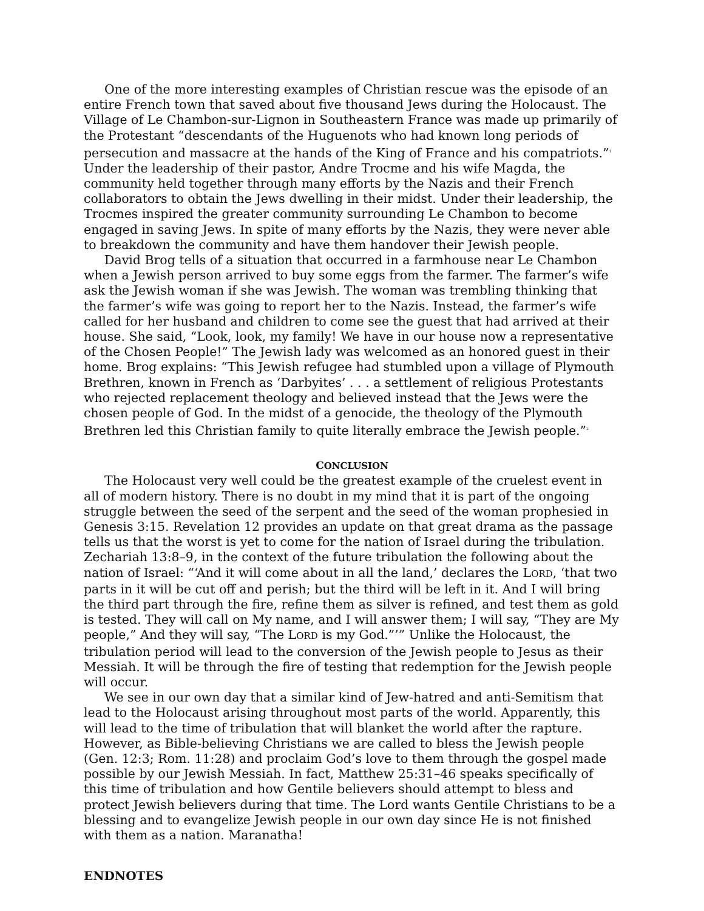One of the more interesting examples of Christian rescue was the episode of an entire French town that saved about five thousand Jews during the Holocaust. The Village of Le Chambon-sur-Lignon in Southeastern France was made up primarily of the Protestant “descendants of the Huguenots who had known long periods of persecution and massacre at the hands of the King of France and his compatriots.”<sup>1</sup> Under the leadership of their pastor, Andre Trocme and his wife Magda, the community held together through many efforts by the Nazis and their French collaborators to obtain the Jews dwelling in their midst. Under their leadership, the Trocmes inspired the greater community surrounding Le Chambon to become engaged in saving Jews. In spite of many efforts by the Nazis, they were never able to breakdown the community and have them handover their Jewish people.
David Brog tells of a situation that occurred in a farmhouse near Le Chambon when a Jewish person arrived to buy some eggs from the farmer. The farmer’s wife ask the Jewish woman if she was Jewish. The woman was trembling thinking that the farmer’s wife was going to report her to the Nazis. Instead, the farmer’s wife called for her husband and children to come see the guest that had arrived at their house. She said, “Look, look, my family! We have in our house now a representative of the Chosen People!” The Jewish lady was welcomed as an honored guest in their home. Brog explains: “This Jewish refugee had stumbled upon a village of Plymouth Brethren, known in French as ‘Darbyites’ . . . a settlement of religious Protestants who rejected replacement theology and believed instead that the Jews were the chosen people of God. In the midst of a genocide, the theology of the Plymouth Brethren led this Christian family to quite literally embrace the Jewish people.”<sup>2</sup>
CONCLUSION
The Holocaust very well could be the greatest example of the cruelest event in all of modern history. There is no doubt in my mind that it is part of the ongoing struggle between the seed of the serpent and the seed of the woman prophesied in Genesis 3:15. Revelation 12 provides an update on that great drama as the passage tells us that the worst is yet to come for the nation of Israel during the tribulation. Zechariah 13:8–9, in the context of the future tribulation the following about the nation of Israel: “‘And it will come about in all the land,’ declares the LORD, ‘that two parts in it will be cut off and perish; but the third will be left in it. And I will bring the third part through the fire, refine them as silver is refined, and test them as gold is tested. They will call on My name, and I will answer them; I will say, “They are My people,” And they will say, “The LORD is my God.”’” Unlike the Holocaust, the tribulation period will lead to the conversion of the Jewish people to Jesus as their Messiah. It will be through the fire of testing that redemption for the Jewish people will occur.
We see in our own day that a similar kind of Jew-hatred and anti-Semitism that lead to the Holocaust arising throughout most parts of the world. Apparently, this will lead to the time of tribulation that will blanket the world after the rapture. However, as Bible-believing Christians we are called to bless the Jewish people (Gen. 12:3; Rom. 11:28) and proclaim God’s love to them through the gospel made possible by our Jewish Messiah. In fact, Matthew 25:31–46 speaks specifically of this time of tribulation and how Gentile believers should attempt to bless and protect Jewish believers during that time. The Lord wants Gentile Christians to be a blessing and to evangelize Jewish people in our own day since He is not finished with them as a nation. Maranatha!
ENDNOTES